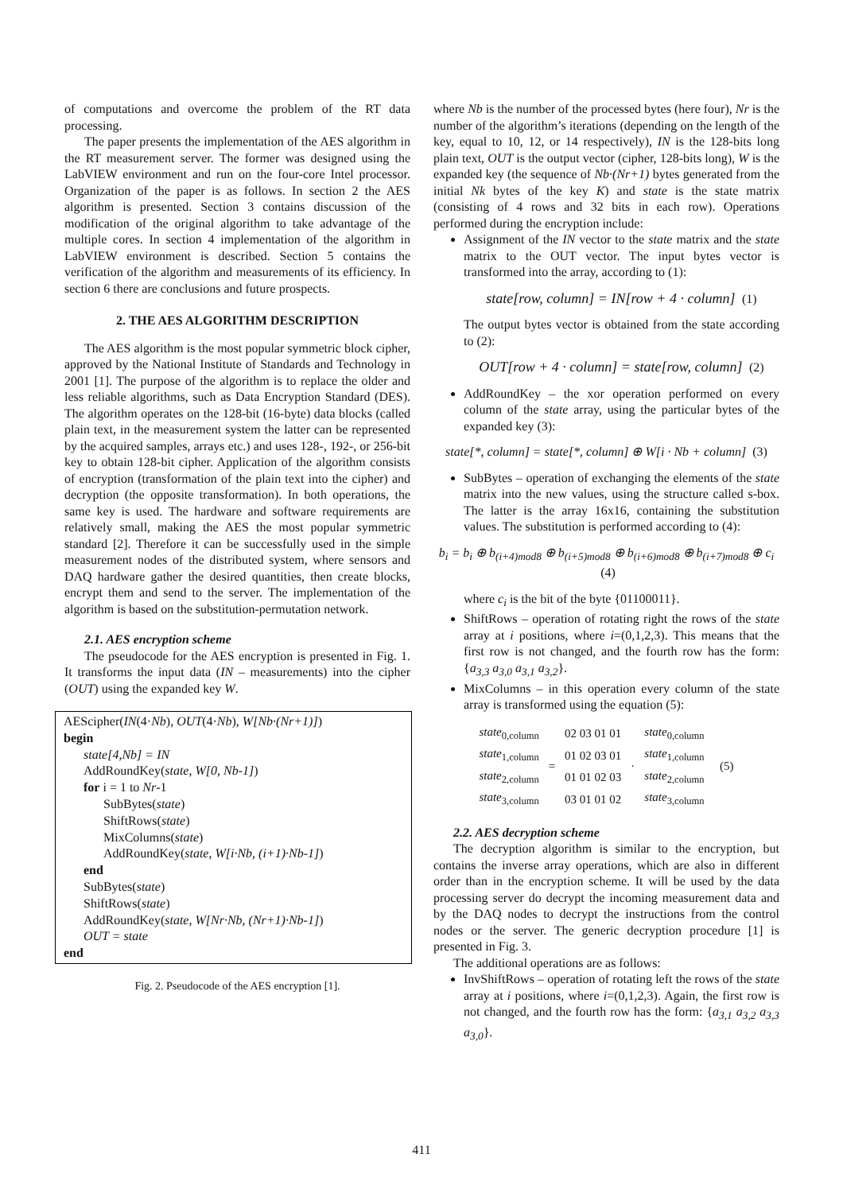of computations and overcome the problem of the RT data processing.
The paper presents the implementation of the AES algorithm in the RT measurement server. The former was designed using the LabVIEW environment and run on the four-core Intel processor. Organization of the paper is as follows. In section 2 the AES algorithm is presented. Section 3 contains discussion of the modification of the original algorithm to take advantage of the multiple cores. In section 4 implementation of the algorithm in LabVIEW environment is described. Section 5 contains the verification of the algorithm and measurements of its efficiency. In section 6 there are conclusions and future prospects.
2. THE AES ALGORITHM DESCRIPTION
The AES algorithm is the most popular symmetric block cipher, approved by the National Institute of Standards and Technology in 2001 [1]. The purpose of the algorithm is to replace the older and less reliable algorithms, such as Data Encryption Standard (DES). The algorithm operates on the 128-bit (16-byte) data blocks (called plain text, in the measurement system the latter can be represented by the acquired samples, arrays etc.) and uses 128-, 192-, or 256-bit key to obtain 128-bit cipher. Application of the algorithm consists of encryption (transformation of the plain text into the cipher) and decryption (the opposite transformation). In both operations, the same key is used. The hardware and software requirements are relatively small, making the AES the most popular symmetric standard [2]. Therefore it can be successfully used in the simple measurement nodes of the distributed system, where sensors and DAQ hardware gather the desired quantities, then create blocks, encrypt them and send to the server. The implementation of the algorithm is based on the substitution-permutation network.
2.1. AES encryption scheme
The pseudocode for the AES encryption is presented in Fig. 1. It transforms the input data (IN – measurements) into the cipher (OUT) using the expanded key W.
AEScipher(IN(4·Nb), OUT(4·Nb), W[Nb·(Nr+1)])
begin
state[4,Nb] = IN
AddRoundKey(state, W[0, Nb-1])
for i = 1 to Nr-1
SubBytes(state)
ShiftRows(state)
MixColumns(state)
AddRoundKey(state, W[i·Nb, (i+1)·Nb-1])
end
SubBytes(state)
ShiftRows(state)
AddRoundKey(state, W[Nr·Nb, (Nr+1)·Nb-1])
OUT = state
end
Fig. 2. Pseudocode of the AES encryption [1].
where Nb is the number of the processed bytes (here four), Nr is the number of the algorithm’s iterations (depending on the length of the key, equal to 10, 12, or 14 respectively), IN is the 128-bits long plain text, OUT is the output vector (cipher, 128-bits long), W is the expanded key (the sequence of Nb·(Nr+1) bytes generated from the initial Nk bytes of the key K) and state is the state matrix (consisting of 4 rows and 32 bits in each row). Operations performed during the encryption include:
Assignment of the IN vector to the state matrix and the state matrix to the OUT vector. The input bytes vector is transformed into the array, according to (1):
state[row, column] = IN[row + 4 · column] (1)
The output bytes vector is obtained from the state according to (2):
OUT[row + 4 · column] = state[row, column] (2)
AddRoundKey – the xor operation performed on every column of the state array, using the particular bytes of the expanded key (3):
state[*, column] = state[*, column] ⊕ W[i · Nb + column] (3)
SubBytes – operation of exchanging the elements of the state matrix into the new values, using the structure called s-box. The latter is the array 16x16, containing the substitution values. The substitution is performed according to (4):
b<sub>i</sub> = b<sub>i</sub> ⊕ b<sub>(i+4)mod8</sub> ⊕ b<sub>(i+5)mod8</sub> ⊕ b<sub>(i+6)mod8</sub> ⊕ b<sub>(i+7)mod8</sub> ⊕ c<sub>i</sub> (4)
where c<sub>i</sub> is the bit of the byte {01100011}.
ShiftRows – operation of rotating right the rows of the state array at i positions, where i=(0,1,2,3). This means that the first row is not changed, and the fourth row has the form: {a<sub>3,3</sub> a<sub>3,0</sub> a<sub>3,1</sub> a<sub>3,2</sub>}.
MixColumns – in this operation every column of the state array is transformed using the equation (5):
| state<sub>0,column</sub> | = | 02 03 01 01 | · | state<sub>0,column</sub> | (5) |
| state<sub>1,column</sub> | | 01 02 03 01 | | state<sub>1,column</sub> | |
| state<sub>2,column</sub> | | 01 01 02 03 | | state<sub>2,column</sub> | |
| state<sub>3,column</sub> | | 03 01 01 02 | | state<sub>3,column</sub> | |
2.2. AES decryption scheme
The decryption algorithm is similar to the encryption, but contains the inverse array operations, which are also in different order than in the encryption scheme. It will be used by the data processing server do decrypt the incoming measurement data and by the DAQ nodes to decrypt the instructions from the control nodes or the server. The generic decryption procedure [1] is presented in Fig. 3.
The additional operations are as follows:
InvShiftRows – operation of rotating left the rows of the state array at i positions, where i=(0,1,2,3). Again, the first row is not changed, and the fourth row has the form: {a<sub>3,1</sub> a<sub>3,2</sub> a<sub>3,3</sub> a<sub>3,0</sub>}.
411